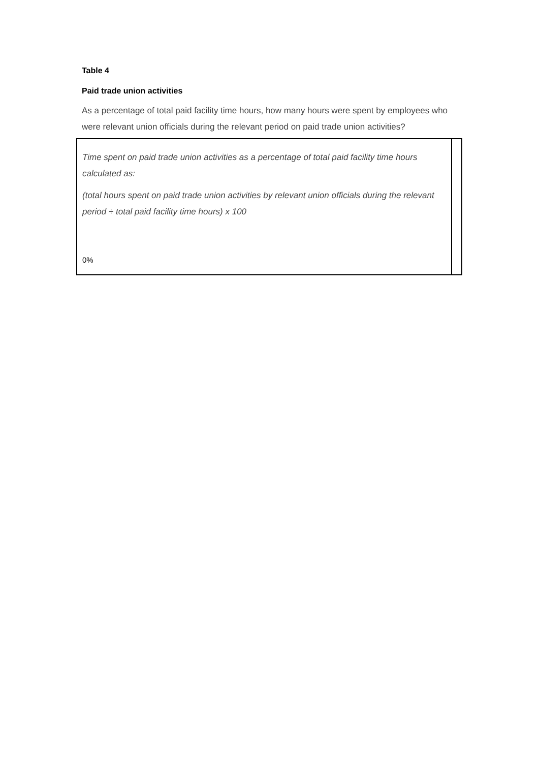Table 4
Paid trade union activities
As a percentage of total paid facility time hours, how many hours were spent by employees who were relevant union officials during the relevant period on paid trade union activities?
| Time spent on paid trade union activities as a percentage of total paid facility time hours calculated as: (total hours spent on paid trade union activities by relevant union officials during the relevant period ÷ total paid facility time hours) x 100 0% | |